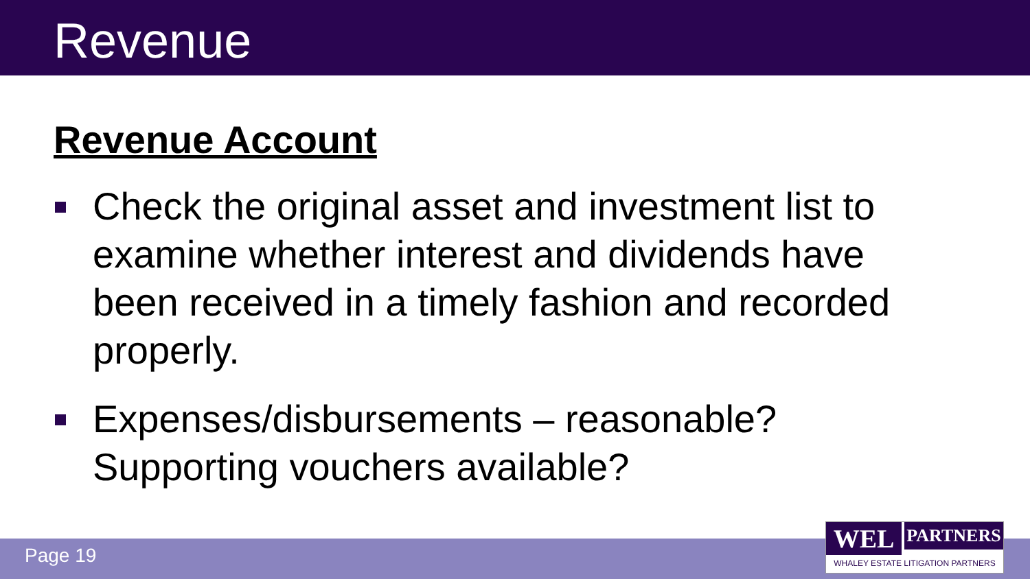Revenue
Revenue Account
Check the original asset and investment list to examine whether interest and dividends have been received in a timely fashion and recorded properly.
Expenses/disbursements – reasonable? Supporting vouchers available?
Page 19
WEL
PARTNERS
WHALEY ESTATE LITIGATION PARTNERS